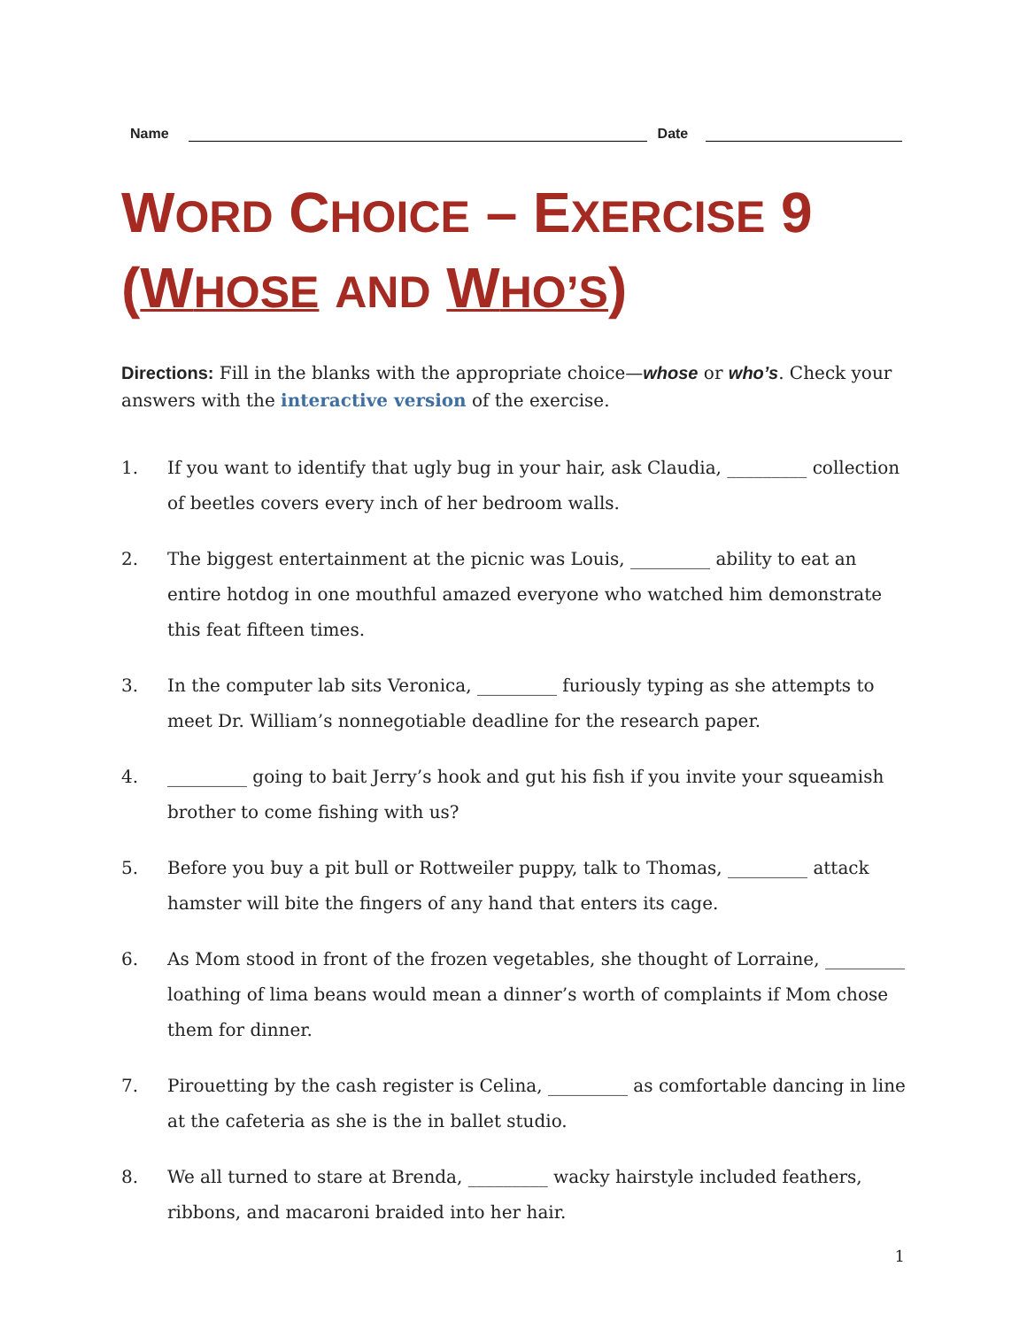Name
Date
WORD CHOICE – EXERCISE 9
(WHOSE AND WHO’S)
Directions: Fill in the blanks with the appropriate choice—whose or who’s. Check your answers with the interactive version of the exercise.
1. If you want to identify that ugly bug in your hair, ask Claudia, _________ collection of beetles covers every inch of her bedroom walls.
2. The biggest entertainment at the picnic was Louis, _________ ability to eat an entire hotdog in one mouthful amazed everyone who watched him demonstrate this feat fifteen times.
3. In the computer lab sits Veronica, _________ furiously typing as she attempts to meet Dr. William’s nonnegotiable deadline for the research paper.
4. _________ going to bait Jerry’s hook and gut his fish if you invite your squeamish brother to come fishing with us?
5. Before you buy a pit bull or Rottweiler puppy, talk to Thomas, _________ attack hamster will bite the fingers of any hand that enters its cage.
6. As Mom stood in front of the frozen vegetables, she thought of Lorraine, _________ loathing of lima beans would mean a dinner’s worth of complaints if Mom chose them for dinner.
7. Pirouetting by the cash register is Celina, _________ as comfortable dancing in line at the cafeteria as she is the in ballet studio.
8. We all turned to stare at Brenda, _________ wacky hairstyle included feathers, ribbons, and macaroni braided into her hair.
1